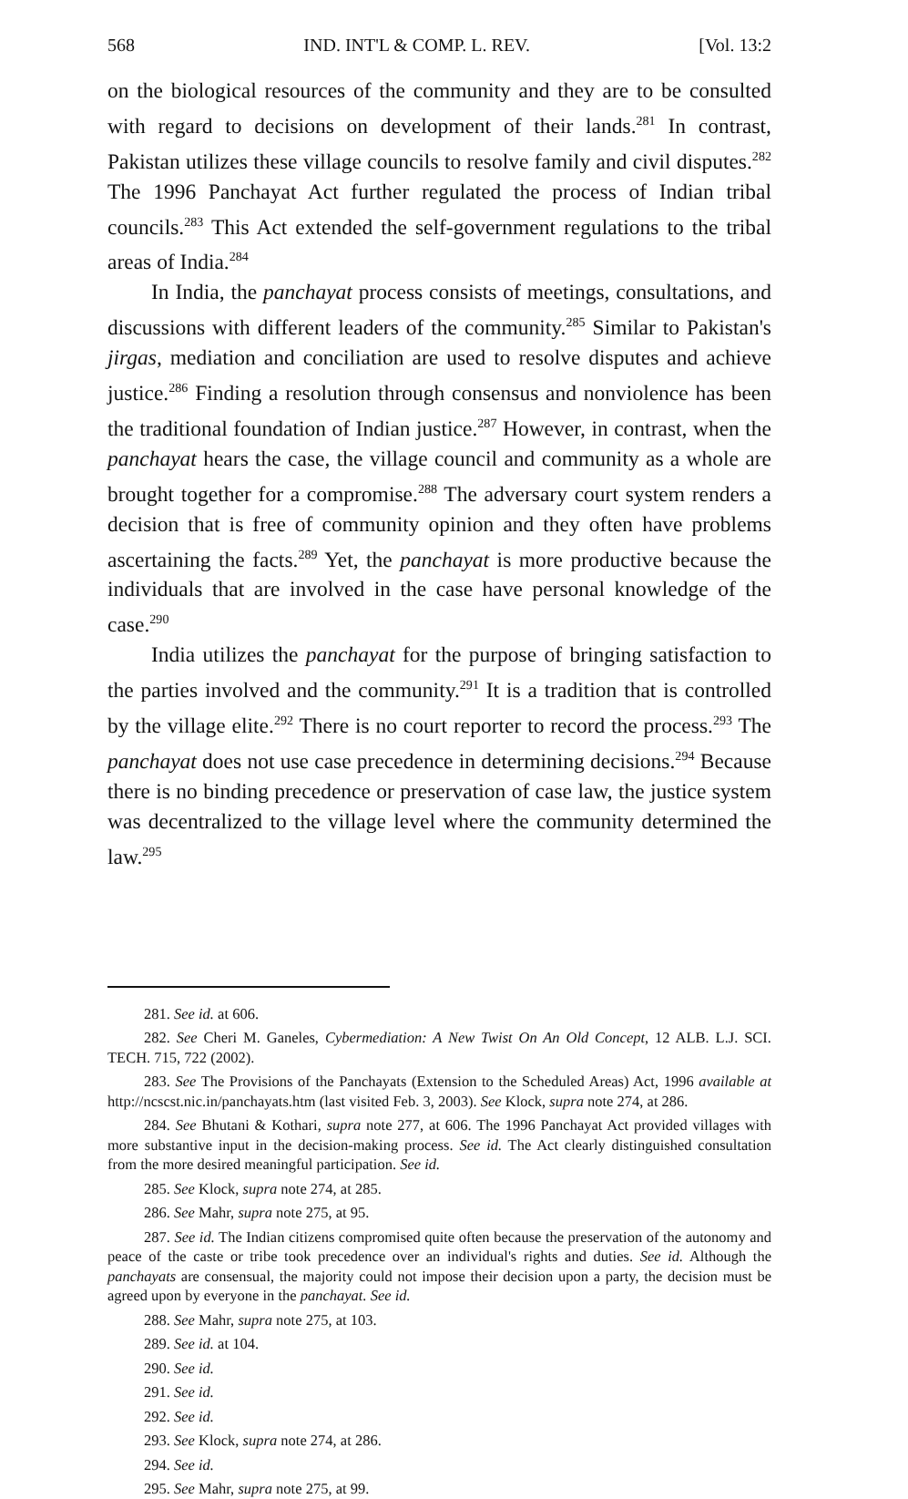568 IND. INT'L & COMP. L. REV. [Vol. 13:2
on the biological resources of the community and they are to be consulted with regard to decisions on development of their lands.<sup>281</sup> In contrast, Pakistan utilizes these village councils to resolve family and civil disputes.<sup>282</sup> The 1996 Panchayat Act further regulated the process of Indian tribal councils.<sup>283</sup> This Act extended the self-government regulations to the tribal areas of India.<sup>284</sup>
In India, the panchayat process consists of meetings, consultations, and discussions with different leaders of the community.<sup>285</sup> Similar to Pakistan's jirgas, mediation and conciliation are used to resolve disputes and achieve justice.<sup>286</sup> Finding a resolution through consensus and nonviolence has been the traditional foundation of Indian justice.<sup>287</sup> However, in contrast, when the panchayat hears the case, the village council and community as a whole are brought together for a compromise.<sup>288</sup> The adversary court system renders a decision that is free of community opinion and they often have problems ascertaining the facts.<sup>289</sup> Yet, the panchayat is more productive because the individuals that are involved in the case have personal knowledge of the case.<sup>290</sup>
India utilizes the panchayat for the purpose of bringing satisfaction to the parties involved and the community.<sup>291</sup> It is a tradition that is controlled by the village elite.<sup>292</sup> There is no court reporter to record the process.<sup>293</sup> The panchayat does not use case precedence in determining decisions.<sup>294</sup> Because there is no binding precedence or preservation of case law, the justice system was decentralized to the village level where the community determined the law.<sup>295</sup>
281. See id. at 606.
282. See Cheri M. Ganeles, Cybermediation: A New Twist On An Old Concept, 12 ALB. L.J. SCI. TECH. 715, 722 (2002).
283. See The Provisions of the Panchayats (Extension to the Scheduled Areas) Act, 1996 available at http://ncscst.nic.in/panchayats.htm (last visited Feb. 3, 2003). See Klock, supra note 274, at 286.
284. See Bhutani & Kothari, supra note 277, at 606. The 1996 Panchayat Act provided villages with more substantive input in the decision-making process. See id. The Act clearly distinguished consultation from the more desired meaningful participation. See id.
285. See Klock, supra note 274, at 285.
286. See Mahr, supra note 275, at 95.
287. See id. The Indian citizens compromised quite often because the preservation of the autonomy and peace of the caste or tribe took precedence over an individual's rights and duties. See id. Although the panchayats are consensual, the majority could not impose their decision upon a party, the decision must be agreed upon by everyone in the panchayat. See id.
288. See Mahr, supra note 275, at 103.
289. See id. at 104.
290. See id.
291. See id.
292. See id.
293. See Klock, supra note 274, at 286.
294. See id.
295. See Mahr, supra note 275, at 99.